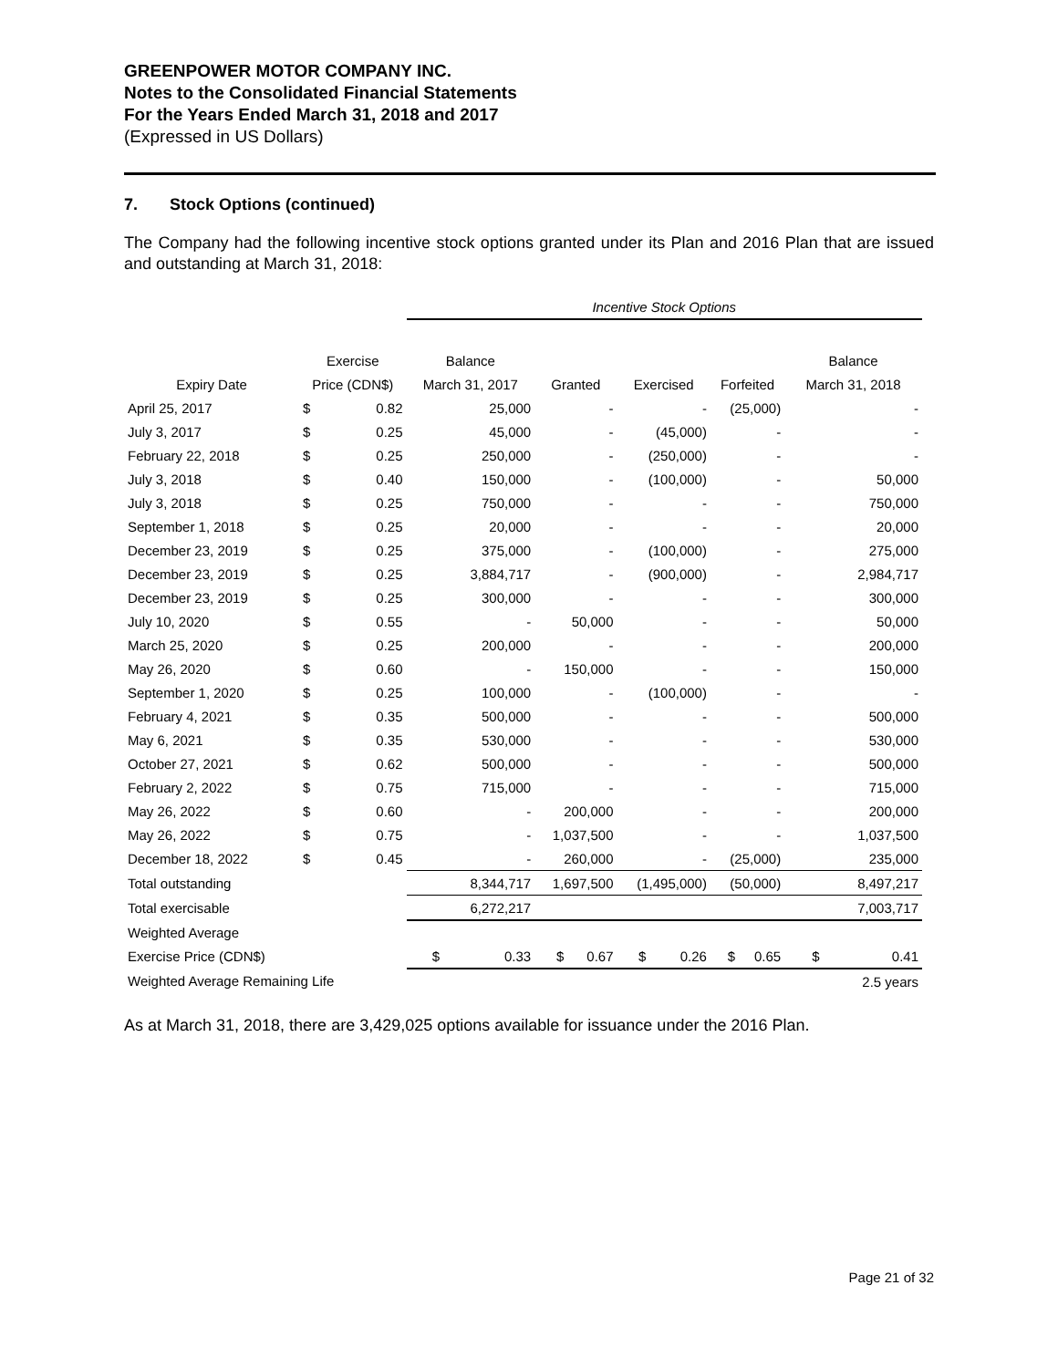GREENPOWER MOTOR COMPANY INC.
Notes to the Consolidated Financial Statements
For the Years Ended March 31, 2018 and 2017
(Expressed in US Dollars)
7. Stock Options (continued)
The Company had the following incentive stock options granted under its Plan and 2016 Plan that are issued and outstanding at March 31, 2018:
| | | | Incentive Stock Options | | | | |
| | Exercise | | Balance | | | | Balance |
| Expiry Date | Price (CDN$) | | March 31, 2017 | Granted | Exercised | Forfeited | March 31, 2018 |
| April 25, 2017 | $ | 0.82 | 25,000 | - | - | (25,000) | - |
| July 3, 2017 | $ | 0.25 | 45,000 | - | (45,000) | - | - |
| February 22, 2018 | $ | 0.25 | 250,000 | - | (250,000) | - | - |
| July 3, 2018 | $ | 0.40 | 150,000 | - | (100,000) | - | 50,000 |
| July 3, 2018 | $ | 0.25 | 750,000 | - | - | - | 750,000 |
| September 1, 2018 | $ | 0.25 | 20,000 | - | - | - | 20,000 |
| December 23, 2019 | $ | 0.25 | 375,000 | - | (100,000) | - | 275,000 |
| December 23, 2019 | $ | 0.25 | 3,884,717 | - | (900,000) | - | 2,984,717 |
| December 23, 2019 | $ | 0.25 | 300,000 | - | - | - | 300,000 |
| July 10, 2020 | $ | 0.55 | - | 50,000 | - | - | 50,000 |
| March 25, 2020 | $ | 0.25 | 200,000 | - | - | - | 200,000 |
| May 26, 2020 | $ | 0.60 | - | 150,000 | - | - | 150,000 |
| September 1, 2020 | $ | 0.25 | 100,000 | - | (100,000) | - | - |
| February 4, 2021 | $ | 0.35 | 500,000 | - | - | - | 500,000 |
| May 6, 2021 | $ | 0.35 | 530,000 | - | - | - | 530,000 |
| October 27, 2021 | $ | 0.62 | 500,000 | - | - | - | 500,000 |
| February 2, 2022 | $ | 0.75 | 715,000 | - | - | - | 715,000 |
| May 26, 2022 | $ | 0.60 | - | 200,000 | - | - | 200,000 |
| May 26, 2022 | $ | 0.75 | - | 1,037,500 | - | - | 1,037,500 |
| December 18, 2022 | $ | 0.45 | - | 260,000 | - | (25,000) | 235,000 |
| Total outstanding | | | 8,344,717 | 1,697,500 | (1,495,000) | (50,000) | 8,497,217 |
| Total exercisable | | | 6,272,217 | | | | 7,003,717 |
| Weighted Average | | | | | | | |
| Exercise Price (CDN$) | | | $ 0.33 | $ 0.67 | $ 0.26 | $ 0.65 | $ 0.41 |
| Weighted Average Remaining Life | | | | | | | 2.5 years |
As at March 31, 2018, there are 3,429,025 options available for issuance under the 2016 Plan.
Page 21 of 32